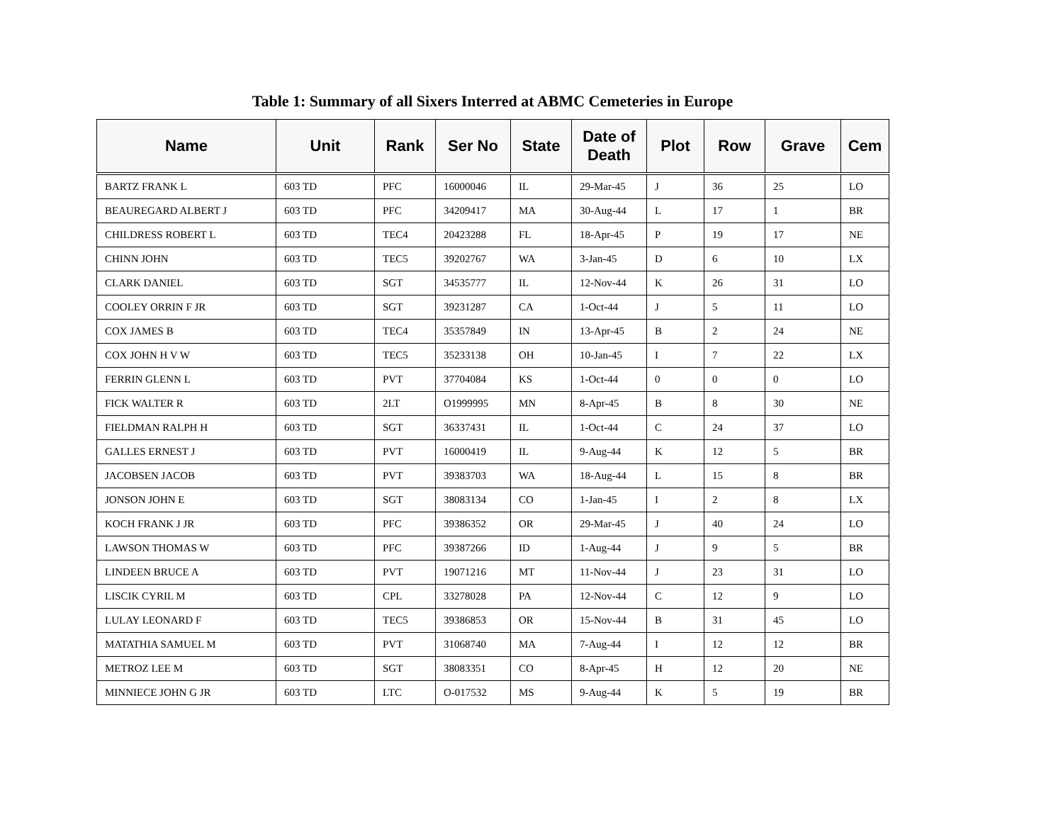Table 1: Summary of all Sixers Interred at ABMC Cemeteries in Europe
| Name | Unit | Rank | Ser No | State | Date of Death | Plot | Row | Grave | Cem |
| --- | --- | --- | --- | --- | --- | --- | --- | --- | --- |
| BARTZ FRANK L | 603 TD | PFC | 16000046 | IL | 29-Mar-45 | J | 36 | 25 | LO |
| BEAUREGARD ALBERT J | 603 TD | PFC | 34209417 | MA | 30-Aug-44 | L | 17 | 1 | BR |
| CHILDRESS ROBERT L | 603 TD | TEC4 | 20423288 | FL | 18-Apr-45 | P | 19 | 17 | NE |
| CHINN JOHN | 603 TD | TEC5 | 39202767 | WA | 3-Jan-45 | D | 6 | 10 | LX |
| CLARK DANIEL | 603 TD | SGT | 34535777 | IL | 12-Nov-44 | K | 26 | 31 | LO |
| COOLEY ORRIN F JR | 603 TD | SGT | 39231287 | CA | 1-Oct-44 | J | 5 | 11 | LO |
| COX JAMES B | 603 TD | TEC4 | 35357849 | IN | 13-Apr-45 | B | 2 | 24 | NE |
| COX JOHN H V W | 603 TD | TEC5 | 35233138 | OH | 10-Jan-45 | I | 7 | 22 | LX |
| FERRIN GLENN L | 603 TD | PVT | 37704084 | KS | 1-Oct-44 | 0 | 0 | 0 | LO |
| FICK WALTER R | 603 TD | 2LT | O1999995 | MN | 8-Apr-45 | B | 8 | 30 | NE |
| FIELDMAN RALPH H | 603 TD | SGT | 36337431 | IL | 1-Oct-44 | C | 24 | 37 | LO |
| GALLES ERNEST J | 603 TD | PVT | 16000419 | IL | 9-Aug-44 | K | 12 | 5 | BR |
| JACOBSEN JACOB | 603 TD | PVT | 39383703 | WA | 18-Aug-44 | L | 15 | 8 | BR |
| JONSON JOHN E | 603 TD | SGT | 38083134 | CO | 1-Jan-45 | I | 2 | 8 | LX |
| KOCH FRANK J JR | 603 TD | PFC | 39386352 | OR | 29-Mar-45 | J | 40 | 24 | LO |
| LAWSON THOMAS W | 603 TD | PFC | 39387266 | ID | 1-Aug-44 | J | 9 | 5 | BR |
| LINDEEN BRUCE A | 603 TD | PVT | 19071216 | MT | 11-Nov-44 | J | 23 | 31 | LO |
| LISCIK CYRIL M | 603 TD | CPL | 33278028 | PA | 12-Nov-44 | C | 12 | 9 | LO |
| LULAY LEONARD F | 603 TD | TEC5 | 39386853 | OR | 15-Nov-44 | B | 31 | 45 | LO |
| MATATHIA SAMUEL M | 603 TD | PVT | 31068740 | MA | 7-Aug-44 | I | 12 | 12 | BR |
| METROZ LEE M | 603 TD | SGT | 38083351 | CO | 8-Apr-45 | H | 12 | 20 | NE |
| MINNIECE JOHN G JR | 603 TD | LTC | O-017532 | MS | 9-Aug-44 | K | 5 | 19 | BR |